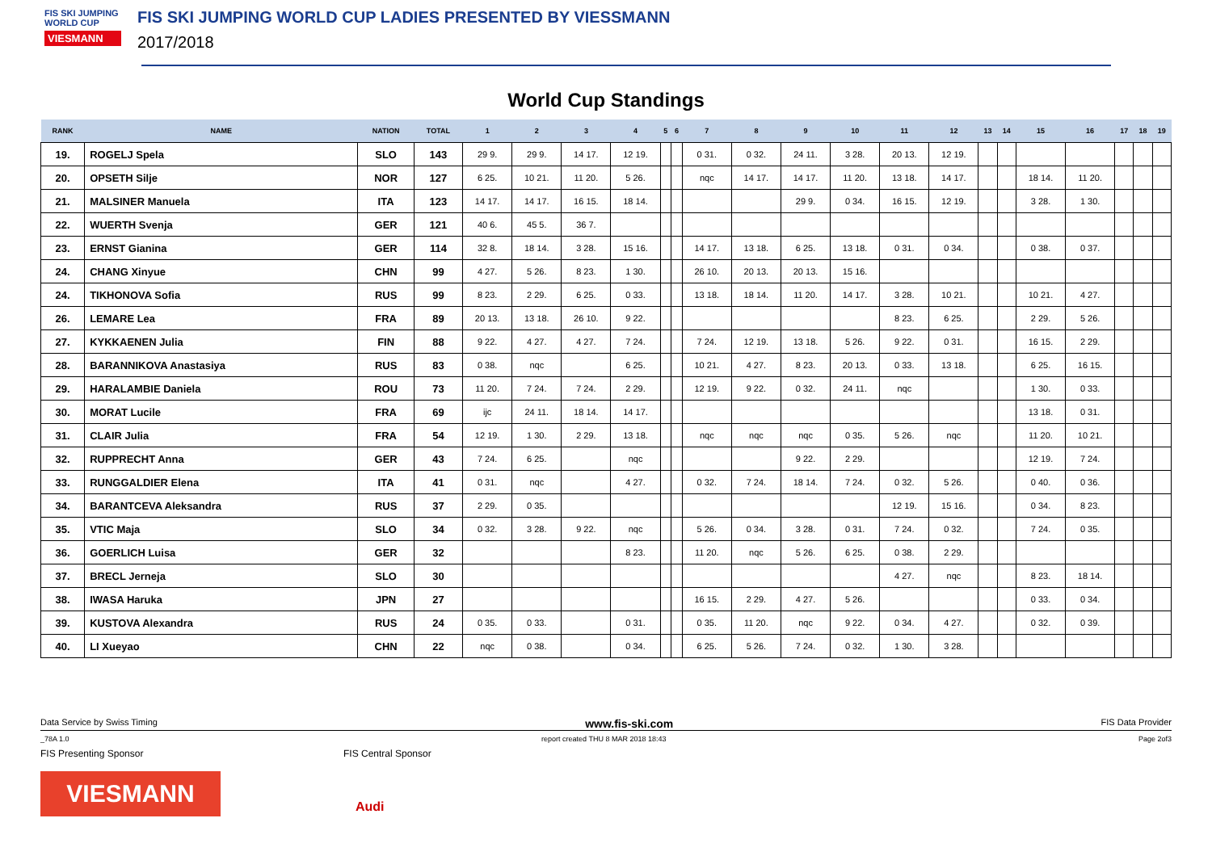FIS SKI JUMPING WORLD CUP
VIESMANN
FIS SKI JUMPING WORLD CUP LADIES PRESENTED BY VIESSMANN
2017/2018
World Cup Standings
| RANK | NAME | NATION | TOTAL | 1 | 2 | 3 | 4 | 5 | 6 | 7 | 8 | 9 | 10 | 11 | 12 | 13 | 14 | 15 | 16 | 17 | 18 | 19 |
| --- | --- | --- | --- | --- | --- | --- | --- | --- | --- | --- | --- | --- | --- | --- | --- | --- | --- | --- | --- | --- | --- | --- |
| 19. | ROGELJ Spela | SLO | 143 | 29 9. | 29 9. | 14 17. | 12 19. | | | 0 31. | 0 32. | 24 11. | 3 28. | 20 13. | 12 19. | | | | | | | |
| 20. | OPSETH Silje | NOR | 127 | 6 25. | 10 21. | 11 20. | 5 26. | | | nqc | 14 17. | 14 17. | 11 20. | 13 18. | 14 17. | | | 18 14. | 11 20. | | | |
| 21. | MALSINER Manuela | ITA | 123 | 14 17. | 14 17. | 16 15. | 18 14. | | | | | 29 9. | 0 34. | 16 15. | 12 19. | | | 3 28. | 1 30. | | | |
| 22. | WUERTH Svenja | GER | 121 | 40 6. | 45 5. | 36 7. | | | | | | | | | | | | | | | | |
| 23. | ERNST Gianina | GER | 114 | 32 8. | 18 14. | 3 28. | 15 16. | | | 14 17. | 13 18. | 6 25. | 13 18. | 0 31. | 0 34. | | | 0 38. | 0 37. | | | |
| 24. | CHANG Xinyue | CHN | 99 | 4 27. | 5 26. | 8 23. | 1 30. | | | 26 10. | 20 13. | 20 13. | 15 16. | | | | | | | | | |
| 24. | TIKHONOVA Sofia | RUS | 99 | 8 23. | 2 29. | 6 25. | 0 33. | | | 13 18. | 18 14. | 11 20. | 14 17. | 3 28. | 10 21. | | | 10 21. | 4 27. | | | |
| 26. | LEMARE Lea | FRA | 89 | 20 13. | 13 18. | 26 10. | 9 22. | | | | | | | 8 23. | 6 25. | | | 2 29. | 5 26. | | | |
| 27. | KYKKAENEN Julia | FIN | 88 | 9 22. | 4 27. | 4 27. | 7 24. | | | 7 24. | 12 19. | 13 18. | 5 26. | 9 22. | 0 31. | | | 16 15. | 2 29. | | | |
| 28. | BARANNIKOVA Anastasiya | RUS | 83 | 0 38. | nqc | | 6 25. | | | 10 21. | 4 27. | 8 23. | 20 13. | 0 33. | 13 18. | | | 6 25. | 16 15. | | | |
| 29. | HARALAMBIE Daniela | ROU | 73 | 11 20. | 7 24. | 7 24. | 2 29. | | | 12 19. | 9 22. | 0 32. | 24 11. | nqc | | | | 1 30. | 0 33. | | | |
| 30. | MORAT Lucile | FRA | 69 | ijc | 24 11. | 18 14. | 14 17. | | | | | | | | | | | 13 18. | 0 31. | | | |
| 31. | CLAIR Julia | FRA | 54 | 12 19. | 1 30. | 2 29. | 13 18. | | | nqc | nqc | nqc | 0 35. | 5 26. | nqc | | | 11 20. | 10 21. | | | |
| 32. | RUPPRECHT Anna | GER | 43 | 7 24. | 6 25. | | nqc | | | | | 9 22. | 2 29. | | | | | 12 19. | 7 24. | | | |
| 33. | RUNGGALDIER Elena | ITA | 41 | 0 31. | nqc | | 4 27. | | | 0 32. | 7 24. | 18 14. | 7 24. | 0 32. | 5 26. | | | 0 40. | 0 36. | | | |
| 34. | BARANTCEVA Aleksandra | RUS | 37 | 2 29. | 0 35. | | | | | | | | | 12 19. | 15 16. | | | 0 34. | 8 23. | | | |
| 35. | VTIC Maja | SLO | 34 | 0 32. | 3 28. | 9 22. | nqc | | | 5 26. | 0 34. | 3 28. | 0 31. | 7 24. | 0 32. | | | 7 24. | 0 35. | | | |
| 36. | GOERLICH Luisa | GER | 32 | | | | 8 23. | | | 11 20. | nqc | 5 26. | 6 25. | 0 38. | 2 29. | | | | | | | |
| 37. | BRECL Jerneja | SLO | 30 | | | | | | | | | | | 4 27. | nqc | | | 8 23. | 18 14. | | | |
| 38. | IWASA Haruka | JPN | 27 | | | | | | | 16 15. | 2 29. | 4 27. | 5 26. | | | | | 0 33. | 0 34. | | | |
| 39. | KUSTOVA Alexandra | RUS | 24 | 0 35. | 0 33. | | 0 31. | | | 0 35. | 11 20. | nqc | 9 22. | 0 34. | 4 27. | | | 0 32. | 0 39. | | | |
| 40. | LI Xueyao | CHN | 22 | nqc | 0 38. | | 0 34. | | | 6 25. | 5 26. | 7 24. | 0 32. | 1 30. | 3 28. | | | | | | | |
Data Service by Swiss Timing www.fis-ski.com FIS Data Provider
_78A 1.0 report created THU 8 MAR 2018 18:43 Page 2of3
FIS Presenting Sponsor FIS Central Sponsor
VIESMANN
Audi